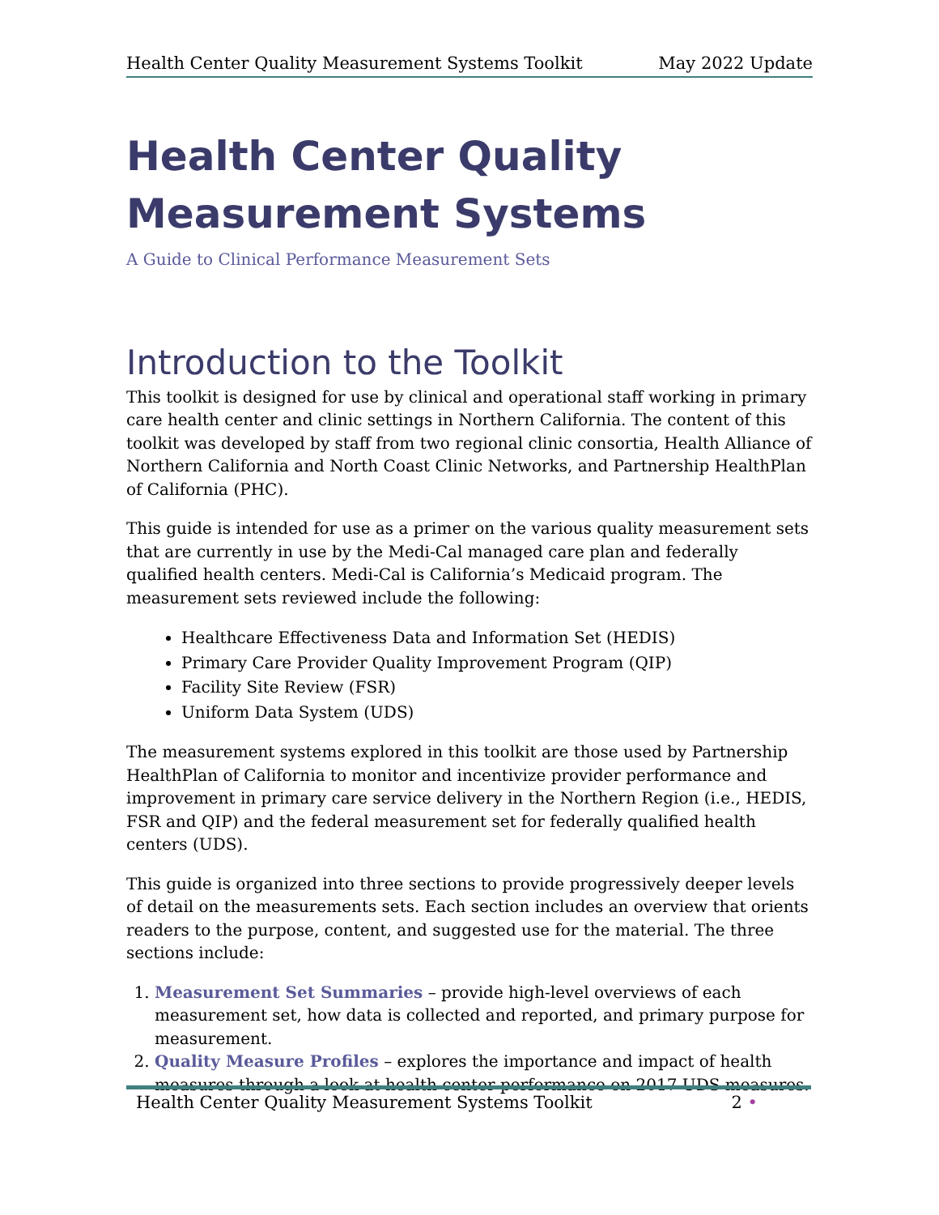Health Center Quality Measurement Systems Toolkit May 2022 Update
Health Center Quality
Measurement Systems
A Guide to Clinical Performance Measurement Sets
Introduction to the Toolkit
This toolkit is designed for use by clinical and operational staff working in primary care health center and clinic settings in Northern California. The content of this toolkit was developed by staff from two regional clinic consortia, Health Alliance of Northern California and North Coast Clinic Networks, and Partnership HealthPlan of California (PHC).
This guide is intended for use as a primer on the various quality measurement sets that are currently in use by the Medi-Cal managed care plan and federally qualified health centers. Medi-Cal is California’s Medicaid program. The measurement sets reviewed include the following:
Healthcare Effectiveness Data and Information Set (HEDIS)
Primary Care Provider Quality Improvement Program (QIP)
Facility Site Review (FSR)
Uniform Data System (UDS)
The measurement systems explored in this toolkit are those used by Partnership HealthPlan of California to monitor and incentivize provider performance and improvement in primary care service delivery in the Northern Region (i.e., HEDIS, FSR and QIP) and the federal measurement set for federally qualified health centers (UDS).
This guide is organized into three sections to provide progressively deeper levels of detail on the measurements sets. Each section includes an overview that orients readers to the purpose, content, and suggested use for the material. The three sections include:
1. Measurement Set Summaries – provide high-level overviews of each measurement set, how data is collected and reported, and primary purpose for measurement.
2. Quality Measure Profiles – explores the importance and impact of health measures through a look at health center performance on 2017 UDS measures.
Health Center Quality Measurement Systems Toolkit 2 •